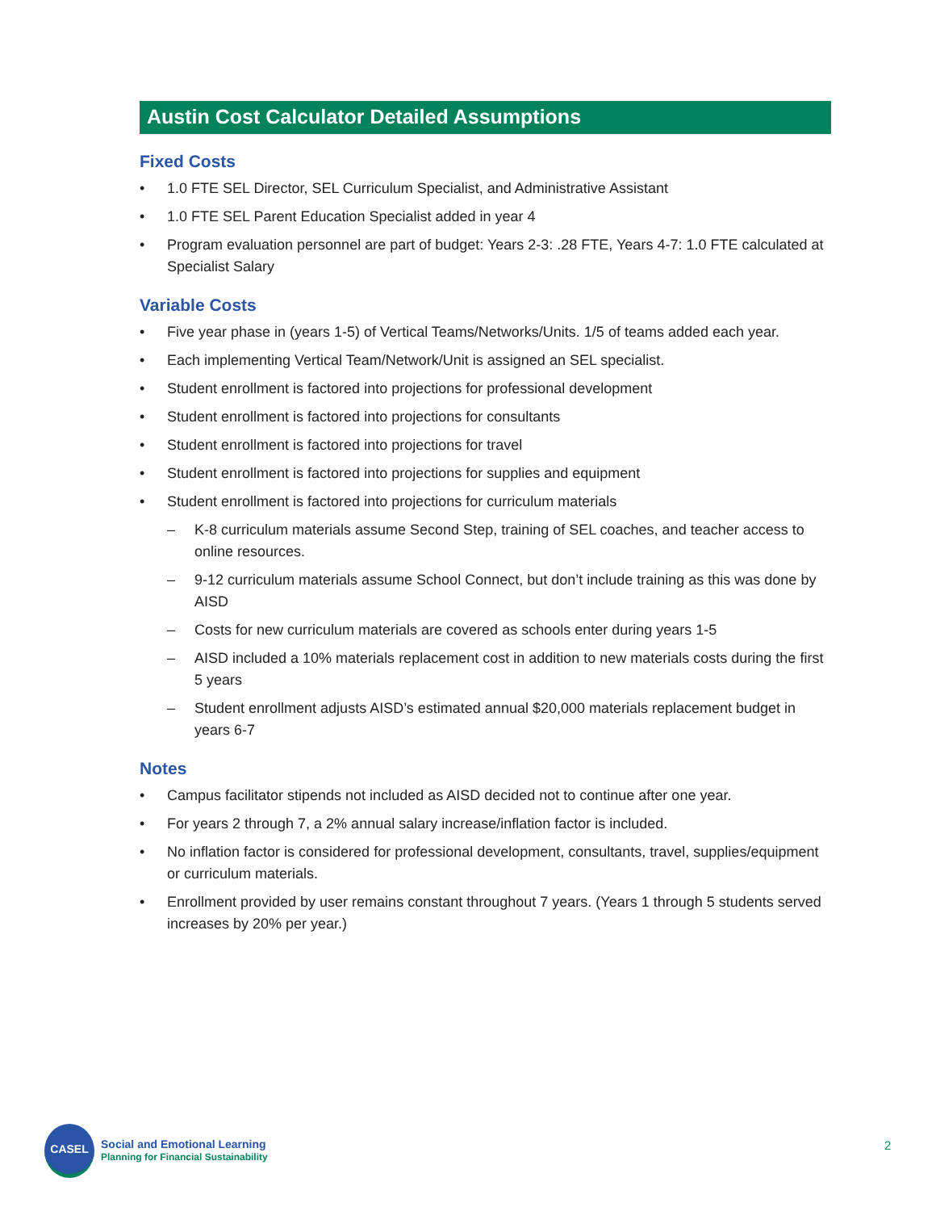Austin Cost Calculator Detailed Assumptions
Fixed Costs
• 1.0 FTE SEL Director, SEL Curriculum Specialist, and Administrative Assistant
• 1.0 FTE SEL Parent Education Specialist added in year 4
• Program evaluation personnel are part of budget: Years 2-3: .28 FTE, Years 4-7: 1.0 FTE calculated at Specialist Salary
Variable Costs
• Five year phase in (years 1-5) of Vertical Teams/Networks/Units. 1/5 of teams added each year.
• Each implementing Vertical Team/Network/Unit is assigned an SEL specialist.
• Student enrollment is factored into projections for professional development
• Student enrollment is factored into projections for consultants
• Student enrollment is factored into projections for travel
• Student enrollment is factored into projections for supplies and equipment
• Student enrollment is factored into projections for curriculum materials
– K-8 curriculum materials assume Second Step, training of SEL coaches, and teacher access to online resources.
– 9-12 curriculum materials assume School Connect, but don’t include training as this was done by AISD
– Costs for new curriculum materials are covered as schools enter during years 1-5
– AISD included a 10% materials replacement cost in addition to new materials costs during the first 5 years
– Student enrollment adjusts AISD’s estimated annual $20,000 materials replacement budget in years 6-7
Notes
• Campus facilitator stipends not included as AISD decided not to continue after one year.
• For years 2 through 7, a 2% annual salary increase/inflation factor is included.
• No inflation factor is considered for professional development, consultants, travel, supplies/equipment or curriculum materials.
• Enrollment provided by user remains constant throughout 7 years. (Years 1 through 5 students served increases by 20% per year.)
CASEL
Social and Emotional Learning
Planning for Financial Sustainability
2